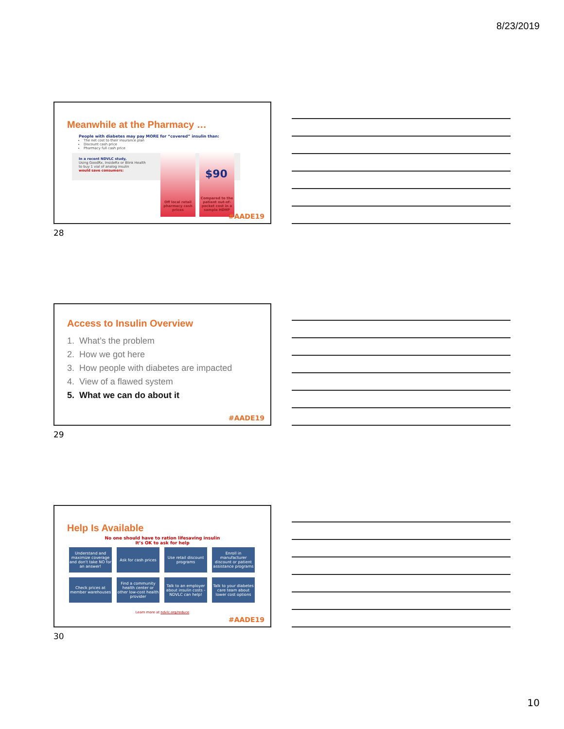8/23/2019
Meanwhile at the Pharmacy …
People with diabetes may pay MORE for “covered” insulin than:
The net cost to their insurance plan
Discount cash price
Pharmacy full cash price
In a recent NDVLC study,
Using GoodRx, InsideRx or Blink Health
to buy 1 vial of analog insulin
would save consumers:
Off local retail pharmacy cash prices
Compared to the patient out-of-pocket cost in a sample HDHP
$90
#AADE19
28
Access to Insulin Overview
1. What’s the problem
2. How we got here
3. How people with diabetes are impacted
4. View of a flawed system
5. What we can do about it
#AADE19
29
Help Is Available
No one should have to ration lifesaving insulin
It’s OK to ask for help
Understand and maximize coverage
and don't take NO for an answer!
Ask for cash prices
Use retail discount programs
Enroll in manufacturer discount or patient assistance programs
Check prices at member warehouses
Find a community health center or other low-cost health provider
Talk to an employer about insulin costs - NDVLC can help!
Talk to your diabetes care team about lower cost options
Learn more at ndvlc.org/reduce
#AADE19
30
10